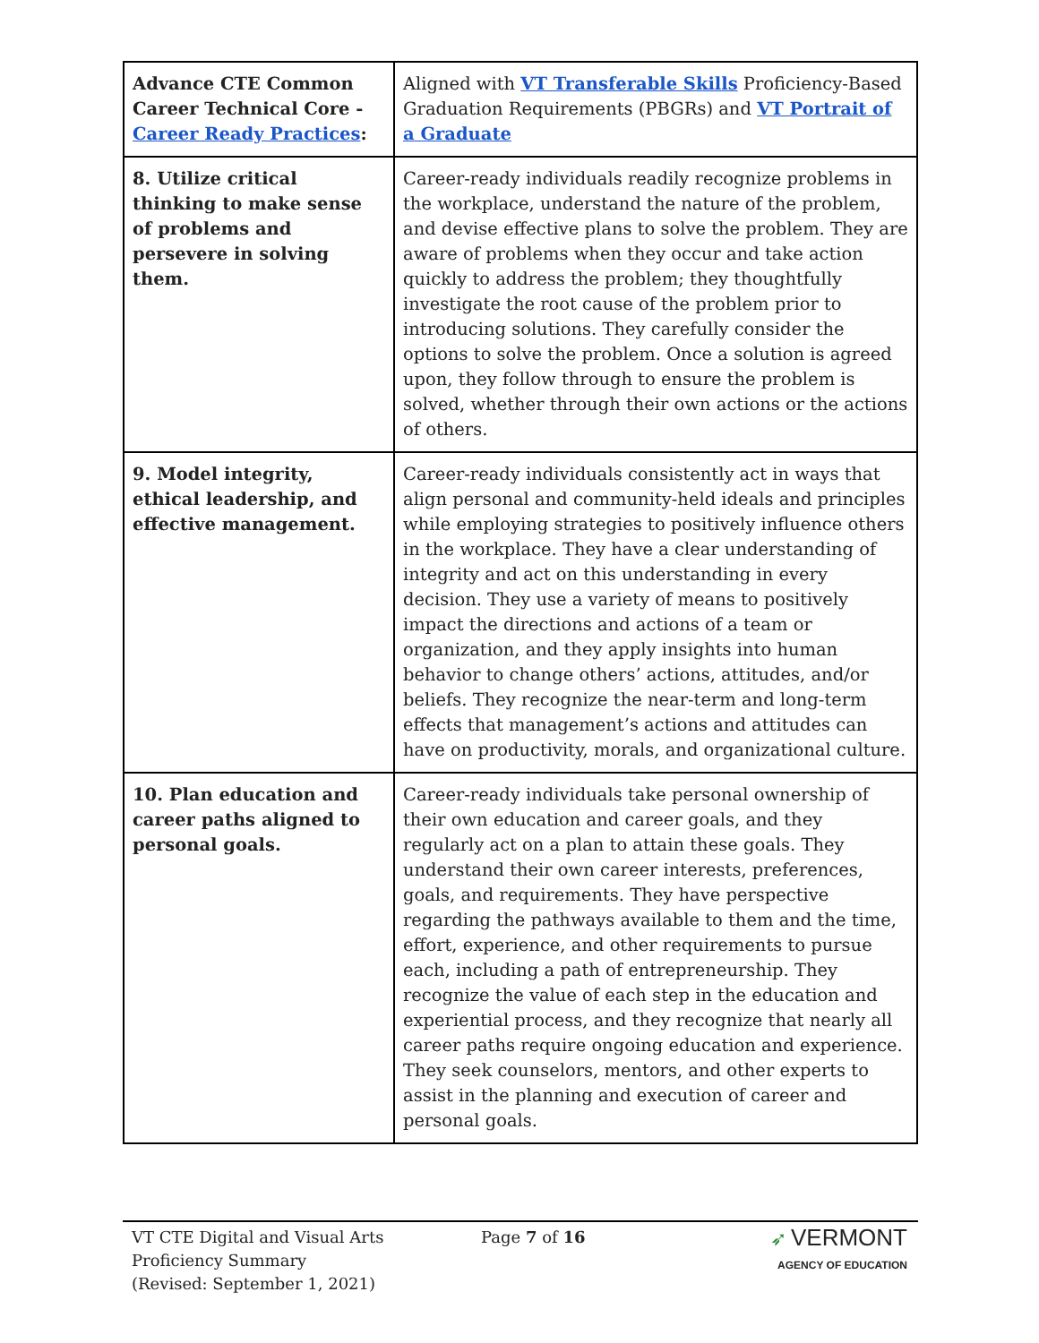| Advance CTE Common Career Technical Core - Career Ready Practices : | Aligned with VT Transferable Skills Proficiency-Based Graduation Requirements (PBGRs) and VT Portrait of a Graduate |
| 8. Utilize critical thinking to make sense of problems and persevere in solving them. | Career-ready individuals readily recognize problems in the workplace, understand the nature of the problem, and devise effective plans to solve the problem. They are aware of problems when they occur and take action quickly to address the problem; they thoughtfully investigate the root cause of the problem prior to introducing solutions. They carefully consider the options to solve the problem. Once a solution is agreed upon, they follow through to ensure the problem is solved, whether through their own actions or the actions of others. |
| 9. Model integrity, ethical leadership, and effective management. | Career-ready individuals consistently act in ways that align personal and community-held ideals and principles while employing strategies to positively influence others in the workplace. They have a clear understanding of integrity and act on this understanding in every decision. They use a variety of means to positively impact the directions and actions of a team or organization, and they apply insights into human behavior to change others’ actions, attitudes, and/or beliefs. They recognize the near-term and long-term effects that management’s actions and attitudes can have on productivity, morals, and organizational culture. |
| 10. Plan education and career paths aligned to personal goals. | Career-ready individuals take personal ownership of their own education and career goals, and they regularly act on a plan to attain these goals. They understand their own career interests, preferences, goals, and requirements. They have perspective regarding the pathways available to them and the time, effort, experience, and other requirements to pursue each, including a path of entrepreneurship. They recognize the value of each step in the education and experiential process, and they recognize that nearly all career paths require ongoing education and experience. They seek counselors, mentors, and other experts to assist in the planning and execution of career and personal goals. |
VT CTE Digital and Visual Arts
Proficiency Summary
(Revised: September 1, 2021)
Page 7 of 16
➶ VERMONT
AGENCY OF EDUCATION